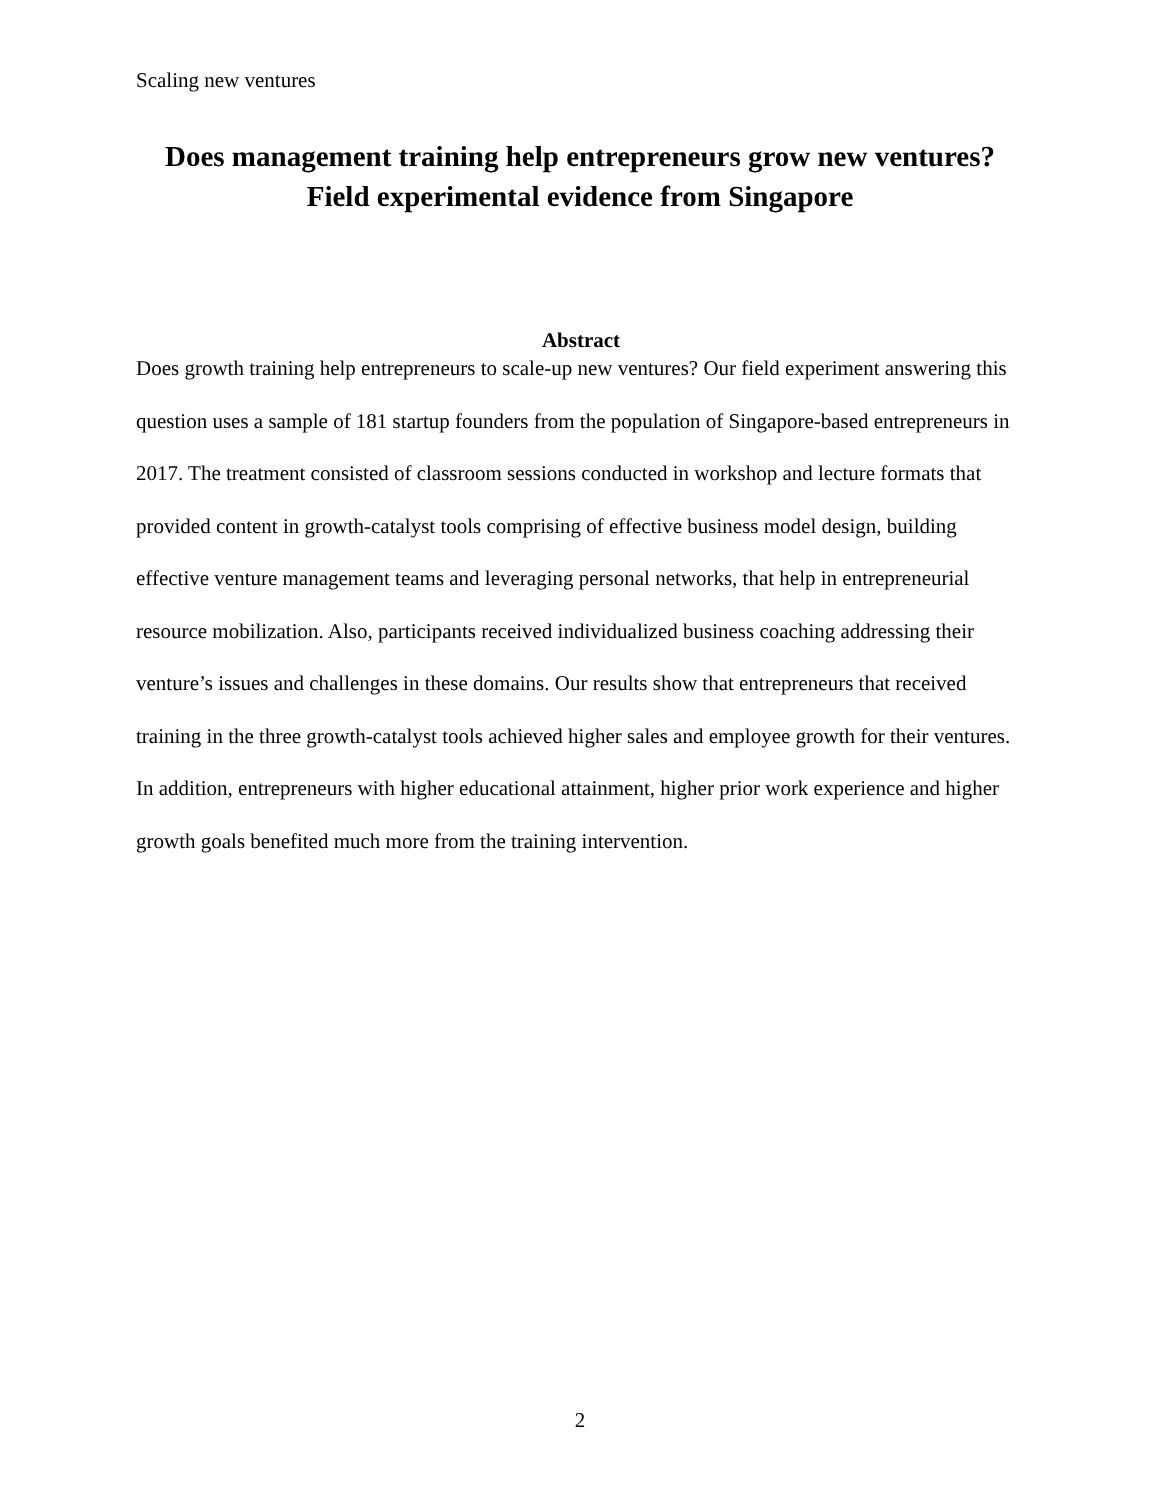Scaling new ventures
Does management training help entrepreneurs grow new ventures?
Field experimental evidence from Singapore
Abstract
Does growth training help entrepreneurs to scale-up new ventures? Our field experiment answering this question uses a sample of 181 startup founders from the population of Singapore-based entrepreneurs in 2017. The treatment consisted of classroom sessions conducted in workshop and lecture formats that provided content in growth-catalyst tools comprising of effective business model design, building effective venture management teams and leveraging personal networks, that help in entrepreneurial resource mobilization. Also, participants received individualized business coaching addressing their venture’s issues and challenges in these domains. Our results show that entrepreneurs that received training in the three growth-catalyst tools achieved higher sales and employee growth for their ventures. In addition, entrepreneurs with higher educational attainment, higher prior work experience and higher growth goals benefited much more from the training intervention.
2